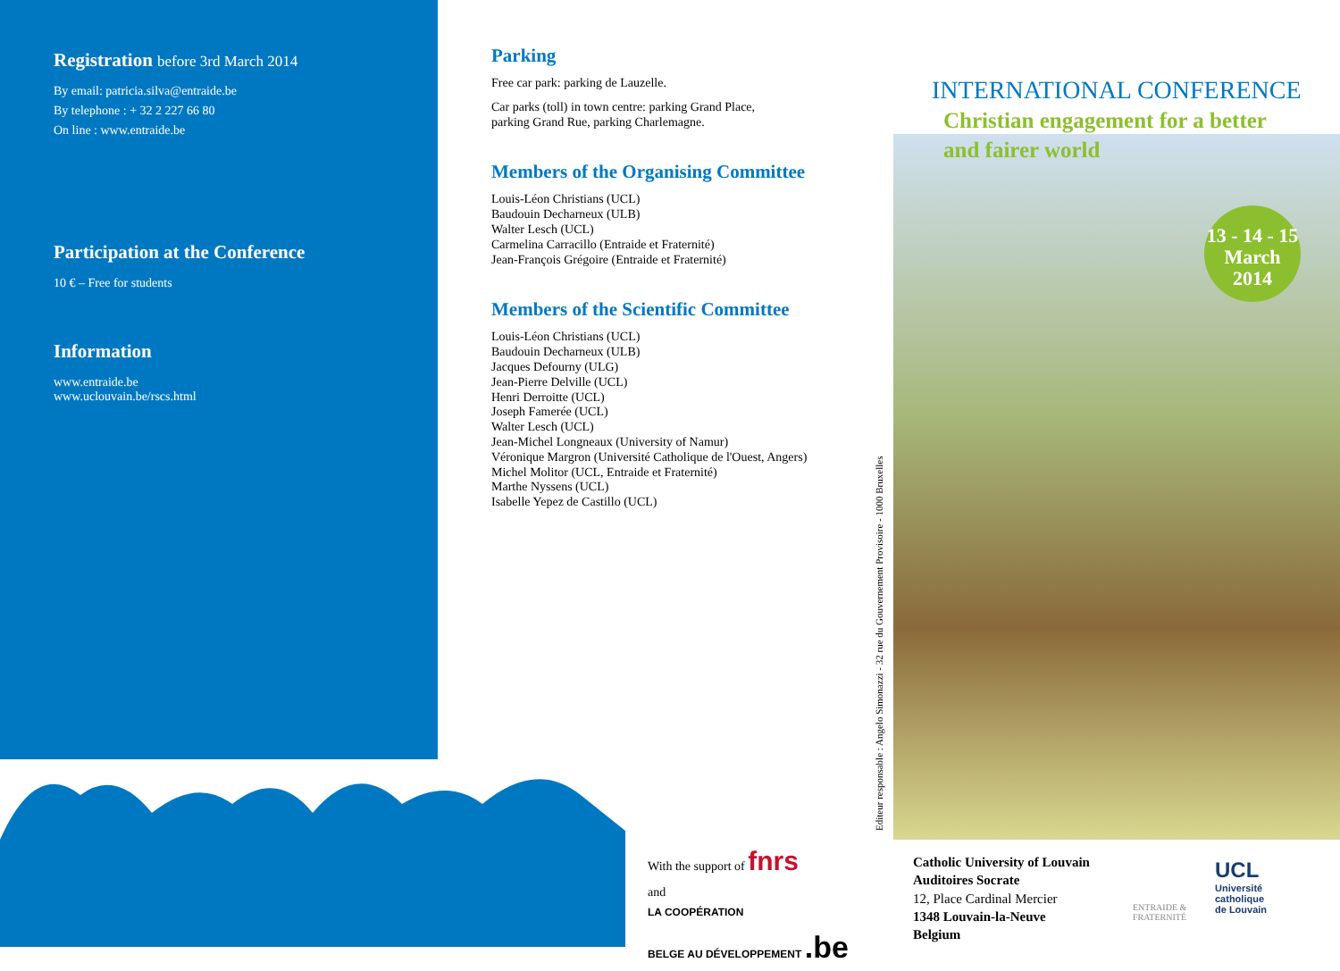Registration before 3rd March 2014
By email: patricia.silva@entraide.be
By telephone : + 32 2 227 66 80
On line : www.entraide.be
Participation at the Conference
10 € – Free for students
Information
www.entraide.be
www.uclouvain.be/rscs.html
Parking
Free car park: parking de Lauzelle.
Car parks (toll) in town centre: parking Grand Place,
parking Grand Rue, parking Charlemagne.
Members of the Organising Committee
Louis-Léon Christians (UCL)
Baudouin Decharneux (ULB)
Walter Lesch (UCL)
Carmelina Carracillo (Entraide et Fraternité)
Jean-François Grégoire (Entraide et Fraternité)
Members of the Scientific Committee
Louis-Léon Christians (UCL)
Baudouin Decharneux (ULB)
Jacques Defourny (ULG)
Jean-Pierre Delville (UCL)
Henri Derroitte (UCL)
Joseph Famerée (UCL)
Walter Lesch (UCL)
Jean-Michel Longneaux (University of Namur)
Véronique Margron (Université Catholique de l'Ouest, Angers)
Michel Molitor (UCL, Entraide et Fraternité)
Marthe Nyssens (UCL)
Isabelle Yepez de Castillo (UCL)
With the support of fnrs
and
LA COOPÉRATION
BELGE AU DÉVELOPPEMENT .be
Editeur responsable : Angelo Simonazzi - 32 rue du Gouvernement Provisoire - 1000 Bruxelles
INTERNATIONAL CONFERENCE
Christian engagement for a better
and fairer world
13 - 14 - 15
March
2014
Catholic University of Louvain
Auditoires Socrate
12, Place Cardinal Mercier
1348 Louvain-la-Neuve
Belgium
ENTRAIDE &
FRATERNITÉ
UCL
Université
catholique
de Louvain